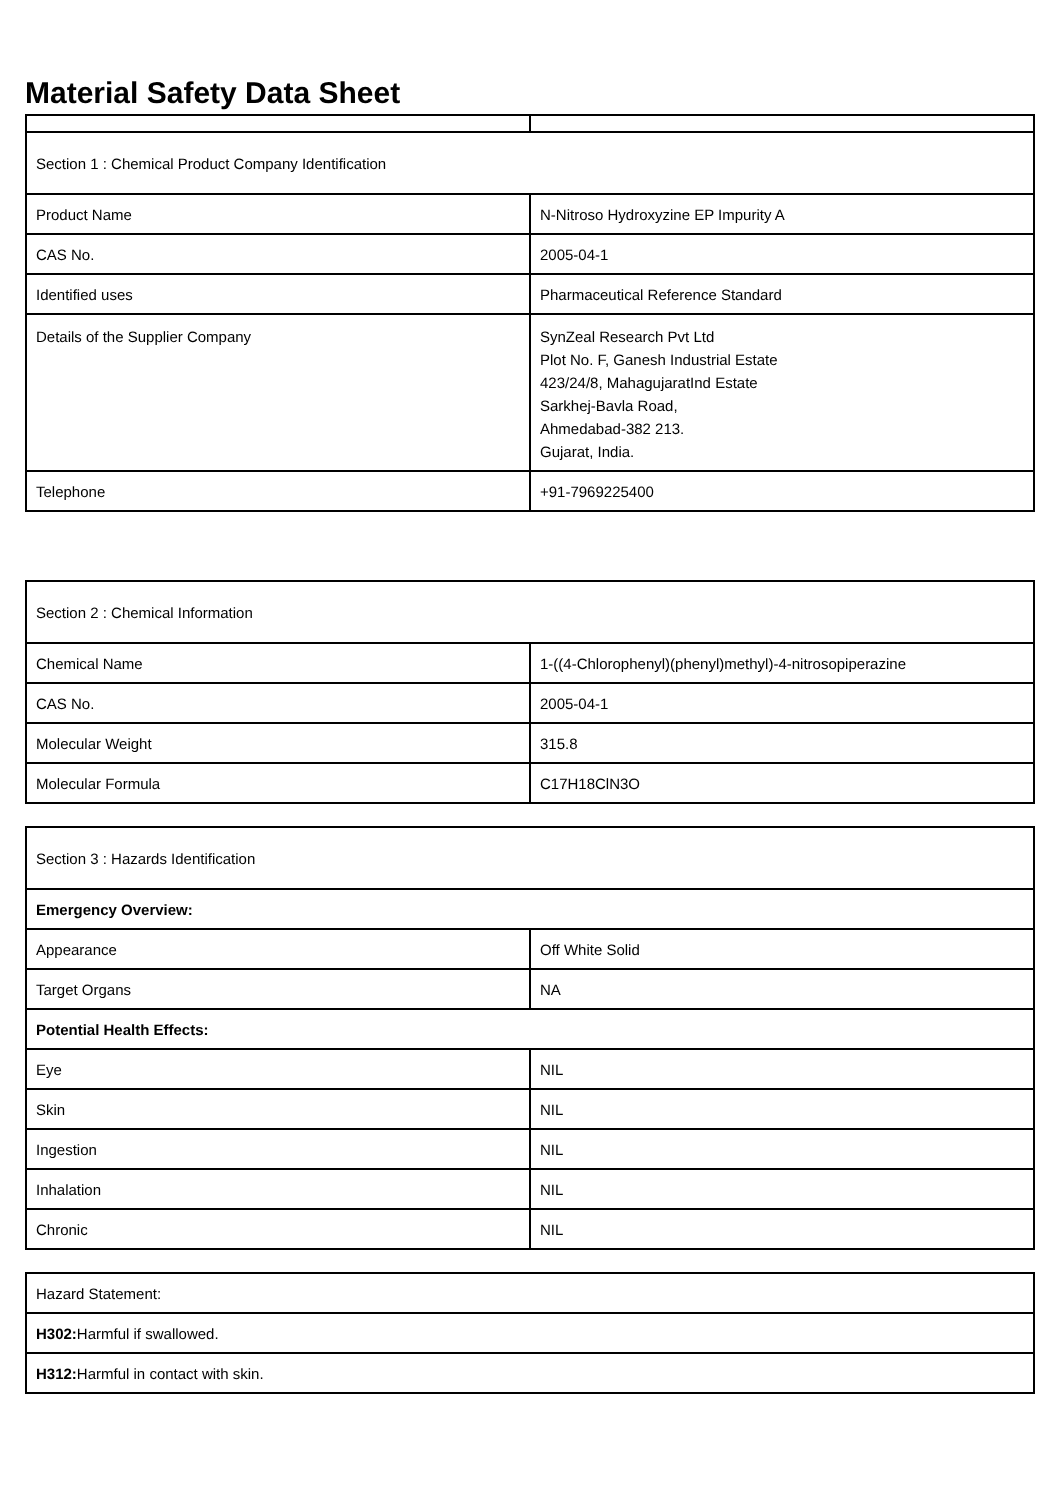Material Safety Data Sheet
| Section 1 : Chemical Product Company Identification | |
| Product Name | N-Nitroso Hydroxyzine EP Impurity A |
| CAS No. | 2005-04-1 |
| Identified uses | Pharmaceutical Reference Standard |
| Details of the Supplier Company | SynZeal Research Pvt Ltd Plot No. F, Ganesh Industrial Estate 423/24/8, MahagujaratInd Estate Sarkhej-Bavla Road, Ahmedabad-382 213. Gujarat, India. |
| Telephone | +91-7969225400 |
| Section 2 : Chemical Information | |
| Chemical Name | 1-((4-Chlorophenyl)(phenyl)methyl)-4-nitrosopiperazine |
| CAS No. | 2005-04-1 |
| Molecular Weight | 315.8 |
| Molecular Formula | C17H18ClN3O |
| Section 3 : Hazards Identification | |
| Emergency Overview: | |
| Appearance | Off White Solid |
| Target Organs | NA |
| Potential Health Effects: | |
| Eye | NIL |
| Skin | NIL |
| Ingestion | NIL |
| Inhalation | NIL |
| Chronic | NIL |
| Hazard Statement: |
| H302: Harmful if swallowed. |
| H312: Harmful in contact with skin. |